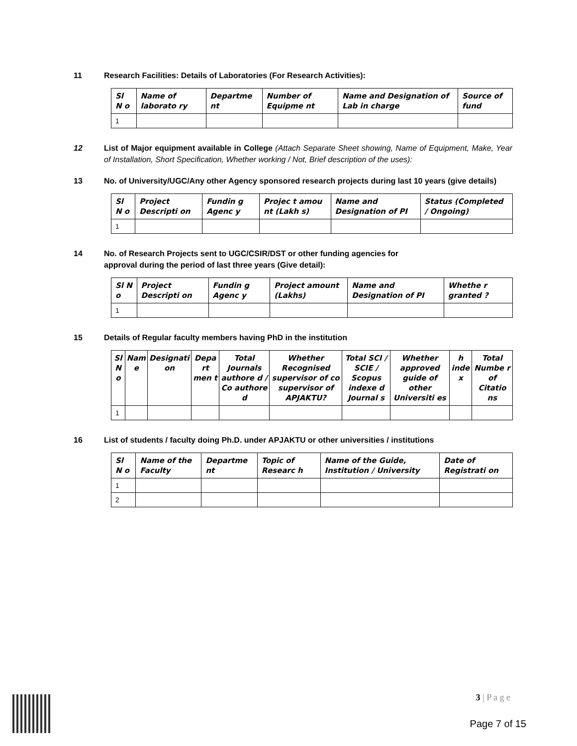11 Research Facilities: Details of Laboratories (For Research Activities):
| Sl N o | Name of laborato ry | Departme nt | Number of Equipme nt | Name and Designation of Lab in charge | Source of fund |
| --- | --- | --- | --- | --- | --- |
| 1 | | | | | |
12 List of Major equipment available in College (Attach Separate Sheet showing, Name of Equipment, Make, Year of Installation, Short Specification, Whether working / Not, Brief description of the uses):
13 No. of University/UGC/Any other Agency sponsored research projects during last 10 years (give details)
| Sl N o | Project Descripti on | Fundin g Agenc y | Projec t amou nt (Lakh s) | Name and Designation of PI | Status (Completed / Ongoing) |
| --- | --- | --- | --- | --- | --- |
| 1 | | | | | |
14 No. of Research Projects sent to UGC/CSIR/DST or other funding agencies for
approval during the period of last three years (Give detail):
| Sl N o | Project Descripti on | Fundin g Agenc y | Project amount (Lakhs) | Name and Designation of PI | Whethe r granted ? |
| --- | --- | --- | --- | --- | --- |
| 1 | | | | | |
15 Details of Regular faculty members having PhD in the institution
| Sl N o | Nam e | Designati on | Depa rt men t | Total Journals authore d / Co authore d | Whether Recognised supervisor of co supervisor of APJAKTU? | Total SCI / SCIE / Scopus indexe d Journal s | Whether approved guide of other Universiti es | h inde x | Total Numbe r of Citatio ns |
| --- | --- | --- | --- | --- | --- | --- | --- | --- | --- |
| 1 | | | | | | | | | |
16 List of students / faculty doing Ph.D. under APJAKTU or other universities / institutions
| Sl N o | Name of the Faculty | Departme nt | Topic of Researc h | Name of the Guide, Institution / University | Date of Registrati on |
| --- | --- | --- | --- | --- | --- |
| 1 | | | | | |
| 2 | | | | | |
3 | P a g e
Page 7 of 15